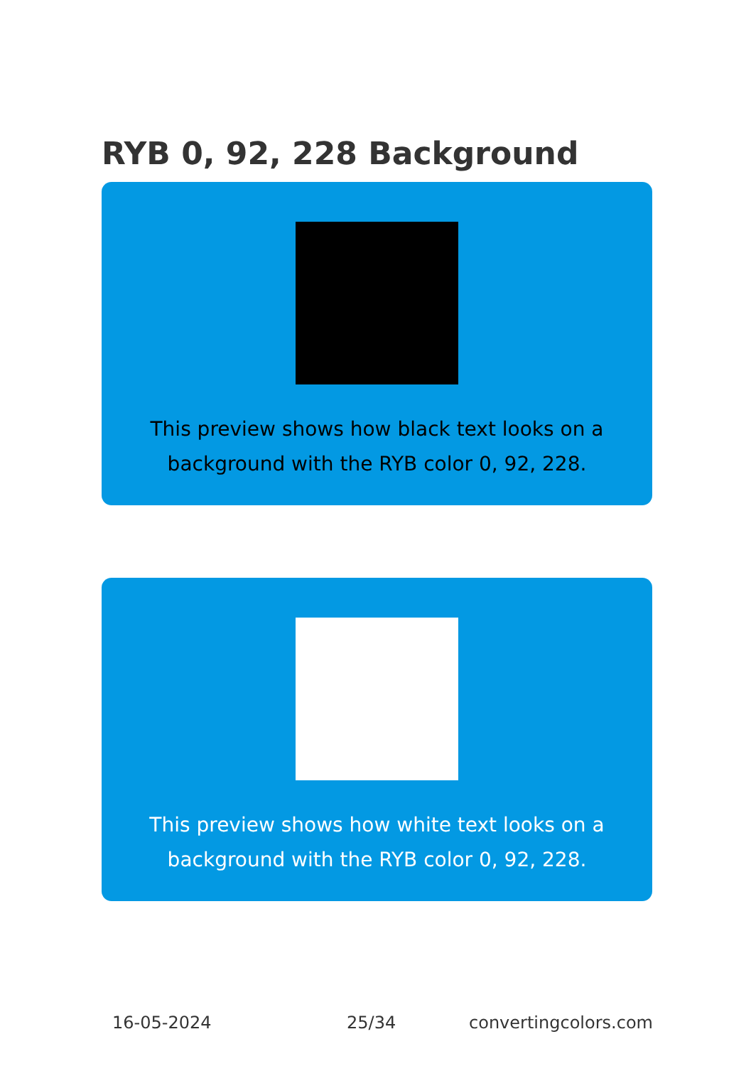RYB 0, 92, 228 Background
This preview shows how black text looks on a background with the RYB color 0, 92, 228.
This preview shows how white text looks on a background with the RYB color 0, 92, 228.
16-05-2024 25/34 convertingcolors.com